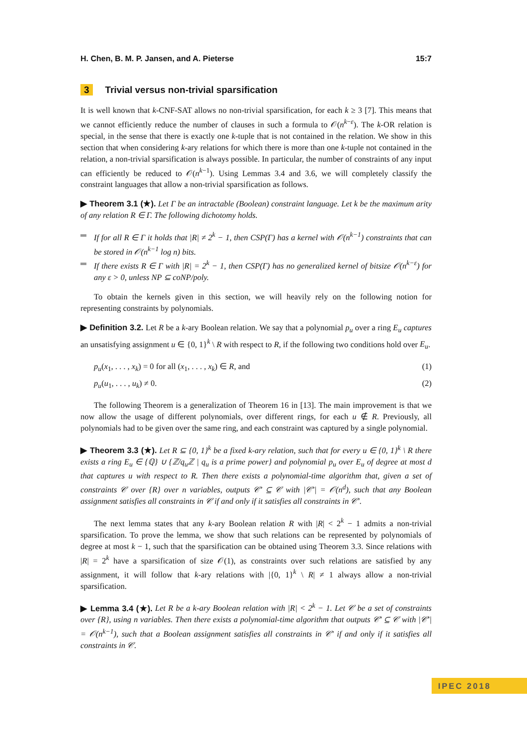H. Chen, B. M. P. Jansen, and A. Pieterse 15:7
3 Trivial versus non-trivial sparsification
It is well known that k-CNF-SAT allows no non-trivial sparsification, for each k ≥ 3 [7]. This means that we cannot efficiently reduce the number of clauses in such a formula to 𝒪(n<sup>k−ε</sup>). The k-OR relation is special, in the sense that there is exactly one k-tuple that is not contained in the relation. We show in this section that when considering k-ary relations for which there is more than one k-tuple not contained in the relation, a non-trivial sparsification is always possible. In particular, the number of constraints of any input can efficiently be reduced to 𝒪(n<sup>k−1</sup>). Using Lemmas 3.4 and 3.6, we will completely classify the constraint languages that allow a non-trivial sparsification as follows.
▶ Theorem 3.1 (★). Let Γ be an intractable (Boolean) constraint language. Let k be the maximum arity of any relation R ∈ Γ. The following dichotomy holds.
If for all R ∈ Γ it holds that |R| ≠ 2<sup>k</sup> − 1, then CSP(Γ) has a kernel with 𝒪(n<sup>k−1</sup>) constraints that can be stored in 𝒪(n<sup>k−1</sup> log n) bits.
If there exists R ∈ Γ with |R| = 2<sup>k</sup> − 1, then CSP(Γ) has no generalized kernel of bitsize 𝒪(n<sup>k−ε</sup>) for any ε > 0, unless NP ⊆ coNP/poly.
To obtain the kernels given in this section, we will heavily rely on the following notion for representing constraints by polynomials.
▶ Definition 3.2. Let R be a k-ary Boolean relation. We say that a polynomial p<sub>u</sub> over a ring E<sub>u</sub> captures an unsatisfying assignment u ∈ {0, 1}<sup>k</sup> \ R with respect to R, if the following two conditions hold over E<sub>u</sub>.
p<sub>u</sub>(x<sub>1</sub>, . . . , x<sub>k</sub>) = 0 for all (x<sub>1</sub>, . . . , x<sub>k</sub>) ∈ R, and (1)
p<sub>u</sub>(u<sub>1</sub>, . . . , u<sub>k</sub>) ≠ 0. (2)
The following Theorem is a generalization of Theorem 16 in [13]. The main improvement is that we now allow the usage of different polynomials, over different rings, for each u ∉ R. Previously, all polynomials had to be given over the same ring, and each constraint was captured by a single polynomial.
▶ Theorem 3.3 (★). Let R ⊆ {0, 1}<sup>k</sup> be a fixed k-ary relation, such that for every u ∈ {0, 1}<sup>k</sup> \ R there exists a ring E<sub>u</sub> ∈ {ℚ} ∪ {ℤ/q<sub>u</sub>ℤ | q<sub>u</sub> is a prime power} and polynomial p<sub>u</sub> over E<sub>u</sub> of degree at most d that captures u with respect to R. Then there exists a polynomial-time algorithm that, given a set of constraints 𝒞 over {R} over n variables, outputs 𝒞′ ⊆ 𝒞 with |𝒞′| = 𝒪(n<sup>d</sup>), such that any Boolean assignment satisfies all constraints in 𝒞 if and only if it satisfies all constraints in 𝒞′.
The next lemma states that any k-ary Boolean relation R with |R| < 2<sup>k</sup> − 1 admits a non-trivial sparsification. To prove the lemma, we show that such relations can be represented by polynomials of degree at most k − 1, such that the sparsification can be obtained using Theorem 3.3. Since relations with |R| = 2<sup>k</sup> have a sparsification of size 𝒪(1), as constraints over such relations are satisfied by any assignment, it will follow that k-ary relations with |{0, 1}<sup>k</sup> \ R| ≠ 1 always allow a non-trivial sparsification.
▶ Lemma 3.4 (★). Let R be a k-ary Boolean relation with |R| < 2<sup>k</sup> − 1. Let 𝒞 be a set of constraints over {R}, using n variables. Then there exists a polynomial-time algorithm that outputs 𝒞′ ⊆ 𝒞 with |𝒞′| = 𝒪(n<sup>k−1</sup>), such that a Boolean assignment satisfies all constraints in 𝒞′ if and only if it satisfies all constraints in 𝒞.
IPEC 2018